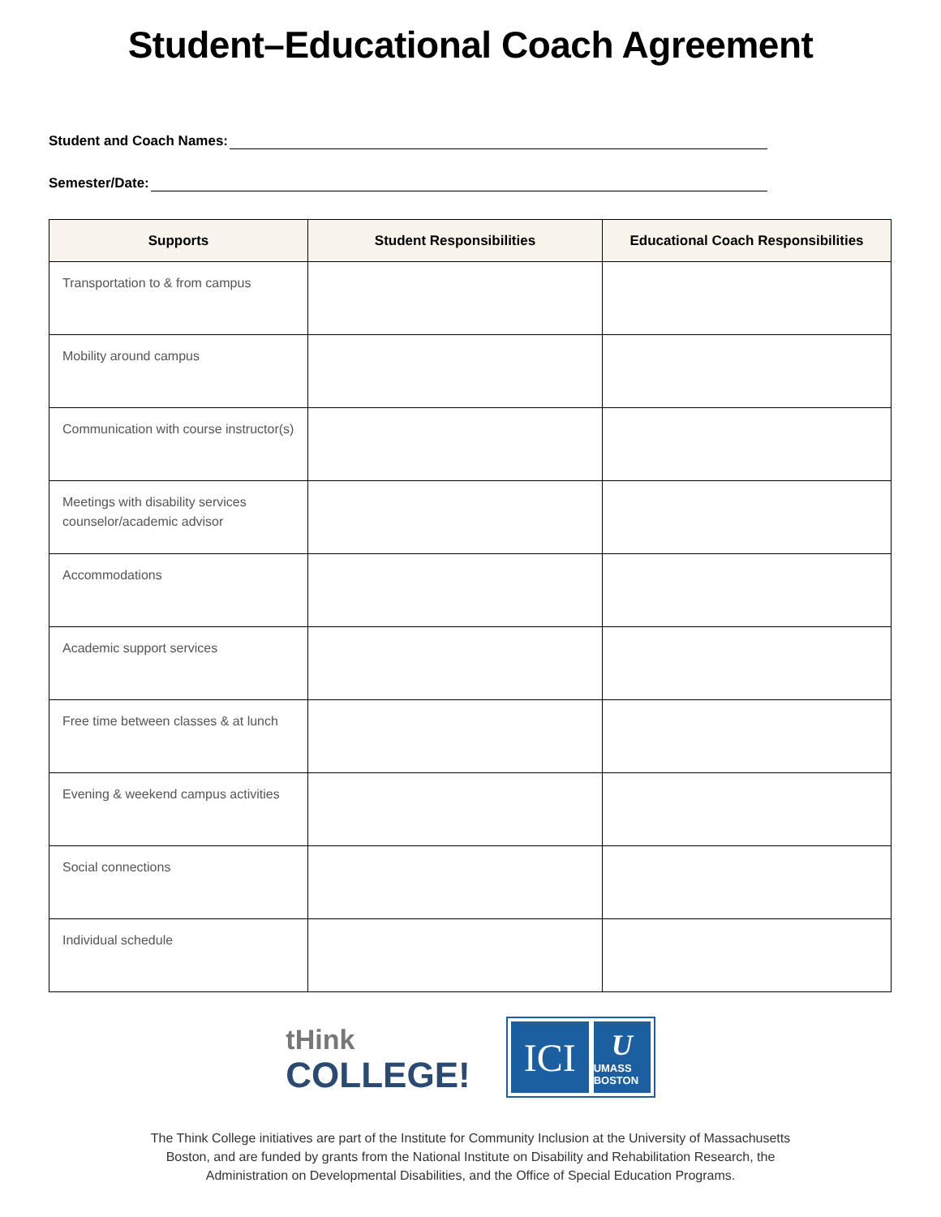Student–Educational Coach Agreement
Student and Coach Names:
Semester/Date:
| Supports | Student Responsibilities | Educational Coach Responsibilities |
| --- | --- | --- |
| Transportation to & from campus | | |
| Mobility around campus | | |
| Communication with course instructor(s) | | |
| Meetings with disability services counselor/academic advisor | | |
| Accommodations | | |
| Academic support services | | |
| Free time between classes & at lunch | | |
| Evening & weekend campus activities | | |
| Social connections | | |
| Individual schedule | | |
tHink
COLLEGE!
ICI
U
UMASS BOSTON
The Think College initiatives are part of the Institute for Community Inclusion at the University of Massachusetts Boston, and are funded by grants from the National Institute on Disability and Rehabilitation Research, the Administration on Developmental Disabilities, and the Office of Special Education Programs.